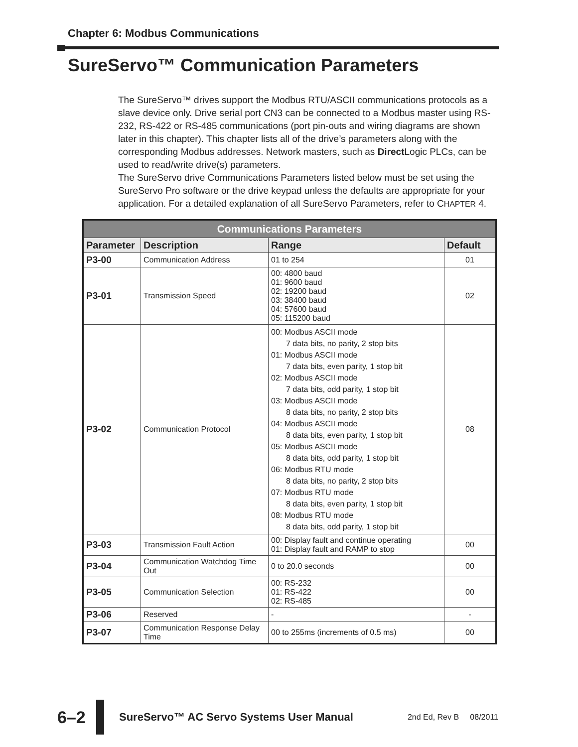Chapter 6: Modbus Communications
SureServo™ Communication Parameters
The SureServo™ drives support the Modbus RTU/ASCII communications protocols as a slave device only. Drive serial port CN3 can be connected to a Modbus master using RS-232, RS-422 or RS-485 communications (port pin-outs and wiring diagrams are shown later in this chapter). This chapter lists all of the drive’s parameters along with the corresponding Modbus addresses. Network masters, such as Direct Logic PLCs, can be used to read/write drive(s) parameters.
The SureServo drive Communications Parameters listed below must be set using the SureServo Pro software or the drive keypad unless the defaults are appropriate for your application. For a detailed explanation of all SureServo Parameters, refer to CHAPTER 4.
| Communications Parameters | | | |
| --- | --- | --- | --- |
| Parameter | Description | Range | Default |
| P3-00 | Communication Address | 01 to 254 | 01 |
| P3-01 | Transmission Speed | 00: 4800 baud 01: 9600 baud 02: 19200 baud 03: 38400 baud 04: 57600 baud 05: 115200 baud | 02 |
| P3-02 | Communication Protocol | 00: Modbus ASCII mode 7 data bits, no parity, 2 stop bits 01: Modbus ASCII mode 7 data bits, even parity, 1 stop bit 02: Modbus ASCII mode 7 data bits, odd parity, 1 stop bit 03: Modbus ASCII mode 8 data bits, no parity, 2 stop bits 04: Modbus ASCII mode 8 data bits, even parity, 1 stop bit 05: Modbus ASCII mode 8 data bits, odd parity, 1 stop bit 06: Modbus RTU mode 8 data bits, no parity, 2 stop bits 07: Modbus RTU mode 8 data bits, even parity, 1 stop bit 08: Modbus RTU mode 8 data bits, odd parity, 1 stop bit | 08 |
| P3-03 | Transmission Fault Action | 00: Display fault and continue operating 01: Display fault and RAMP to stop | 00 |
| P3-04 | Communication Watchdog Time Out | 0 to 20.0 seconds | 00 |
| P3-05 | Communication Selection | 00: RS-232 01: RS-422 02: RS-485 | 00 |
| P3-06 | Reserved | - | - |
| P3-07 | Communication Response Delay Time | 00 to 255ms (increments of 0.5 ms) | 00 |
6–2
SureServo™ AC Servo Systems User Manual 2nd Ed, Rev B 08/2011